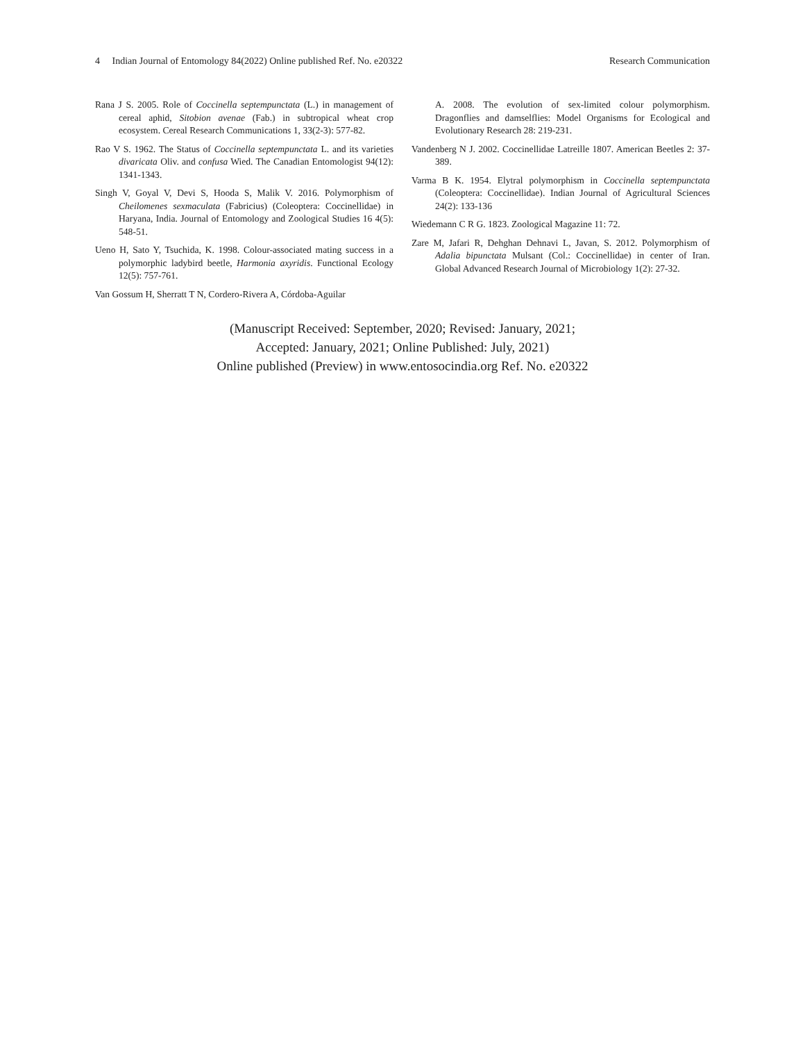4 Indian Journal of Entomology 84(2022) Online published Ref. No. e20322 Research Communication
Rana J S. 2005. Role of Coccinella septempunctata (L.) in management of cereal aphid, Sitobion avenae (Fab.) in subtropical wheat crop ecosystem. Cereal Research Communications 1, 33(2-3): 577-82.
Rao V S. 1962. The Status of Coccinella septempunctata L. and its varieties divaricata Oliv. and confusa Wied. The Canadian Entomologist 94(12): 1341-1343.
Singh V, Goyal V, Devi S, Hooda S, Malik V. 2016. Polymorphism of Cheilomenes sexmaculata (Fabricius) (Coleoptera: Coccinellidae) in Haryana, India. Journal of Entomology and Zoological Studies 16 4(5): 548-51.
Ueno H, Sato Y, Tsuchida, K. 1998. Colour-associated mating success in a polymorphic ladybird beetle, Harmonia axyridis. Functional Ecology 12(5): 757-761.
Van Gossum H, Sherratt T N, Cordero-Rivera A, Córdoba-Aguilar
A. 2008. The evolution of sex-limited colour polymorphism. Dragonflies and damselflies: Model Organisms for Ecological and Evolutionary Research 28: 219-231.
Vandenberg N J. 2002. Coccinellidae Latreille 1807. American Beetles 2: 37-389.
Varma B K. 1954. Elytral polymorphism in Coccinella septempunctata (Coleoptera: Coccinellidae). Indian Journal of Agricultural Sciences 24(2): 133-136
Wiedemann C R G. 1823. Zoological Magazine 11: 72.
Zare M, Jafari R, Dehghan Dehnavi L, Javan, S. 2012. Polymorphism of Adalia bipunctata Mulsant (Col.: Coccinellidae) in center of Iran. Global Advanced Research Journal of Microbiology 1(2): 27-32.
(Manuscript Received: September, 2020; Revised: January, 2021;
Accepted: January, 2021; Online Published: July, 2021)
Online published (Preview) in www.entosocindia.org Ref. No. e20322